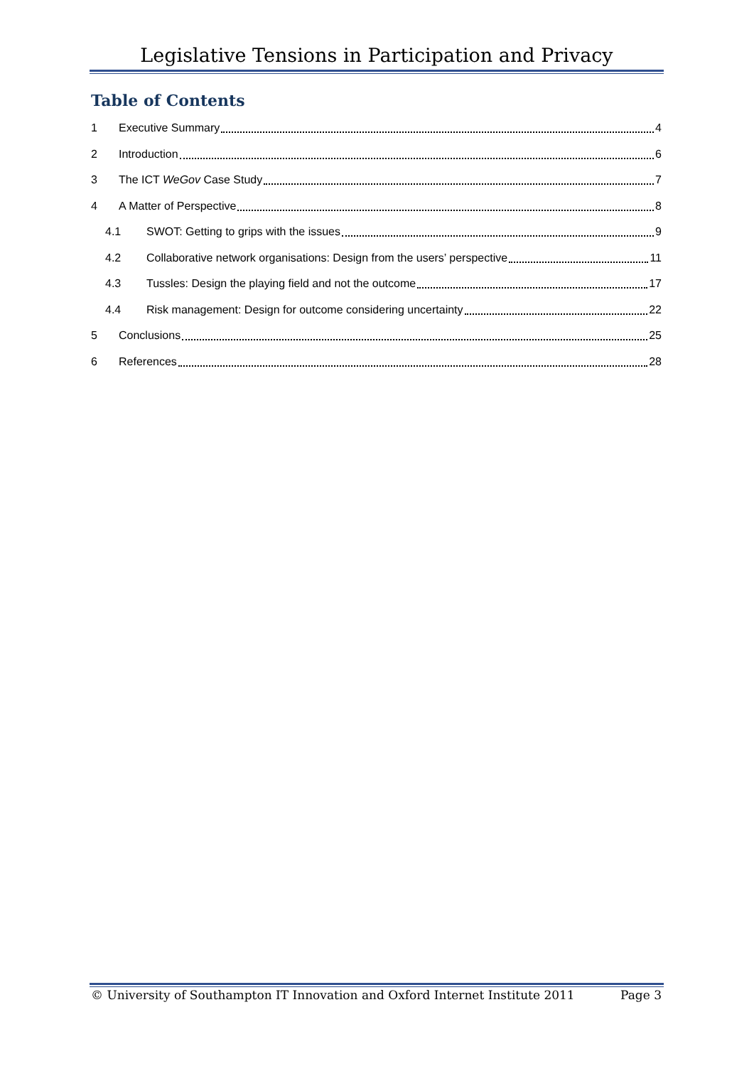Legislative Tensions in Participation and Privacy
Table of Contents
1 Executive Summary 4
2 Introduction 6
3 The ICT WeGov Case Study 7
4 A Matter of Perspective 8
4.1 SWOT: Getting to grips with the issues 9
4.2 Collaborative network organisations: Design from the users’ perspective 11
4.3 Tussles: Design the playing field and not the outcome 17
4.4 Risk management: Design for outcome considering uncertainty 22
5 Conclusions 25
6 References 28
© University of Southampton IT Innovation and Oxford Internet Institute 2011 Page 3